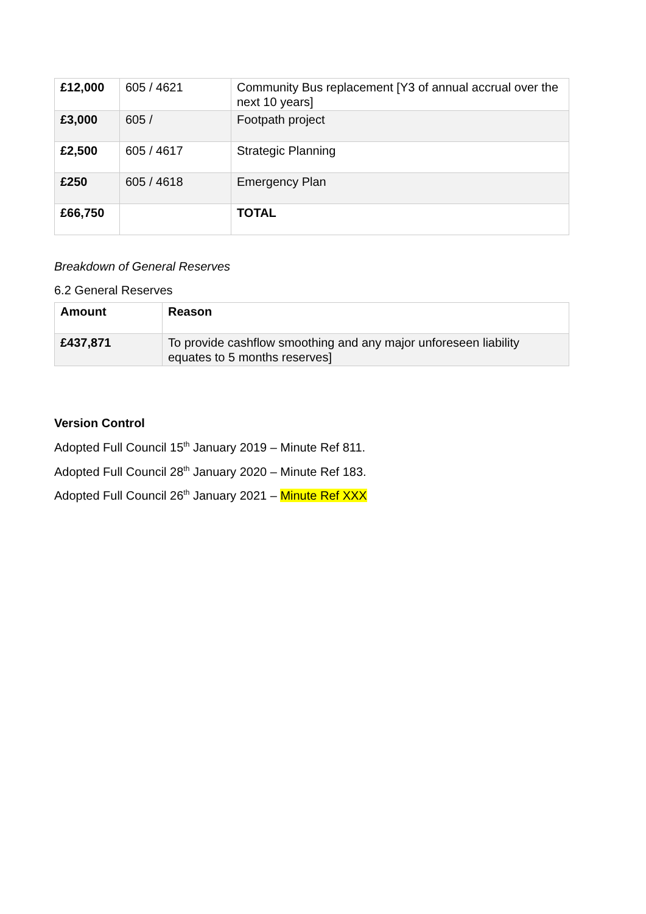| £12,000 | 605 / 4621 | Community Bus replacement [Y3 of annual accrual over the next 10 years] |
| £3,000 | 605 / | Footpath project |
| £2,500 | 605 / 4617 | Strategic Planning |
| £250 | 605 / 4618 | Emergency Plan |
| £66,750 | | TOTAL |
Breakdown of General Reserves
6.2 General Reserves
| Amount | Reason |
| --- | --- |
| £437,871 | To provide cashflow smoothing and any major unforeseen liability equates to 5 months reserves] |
Version Control
Adopted Full Council 15<sup>th</sup> January 2019 – Minute Ref 811.
Adopted Full Council 28<sup>th</sup> January 2020 – Minute Ref 183.
Adopted Full Council 26<sup>th</sup> January 2021 – Minute Ref XXX